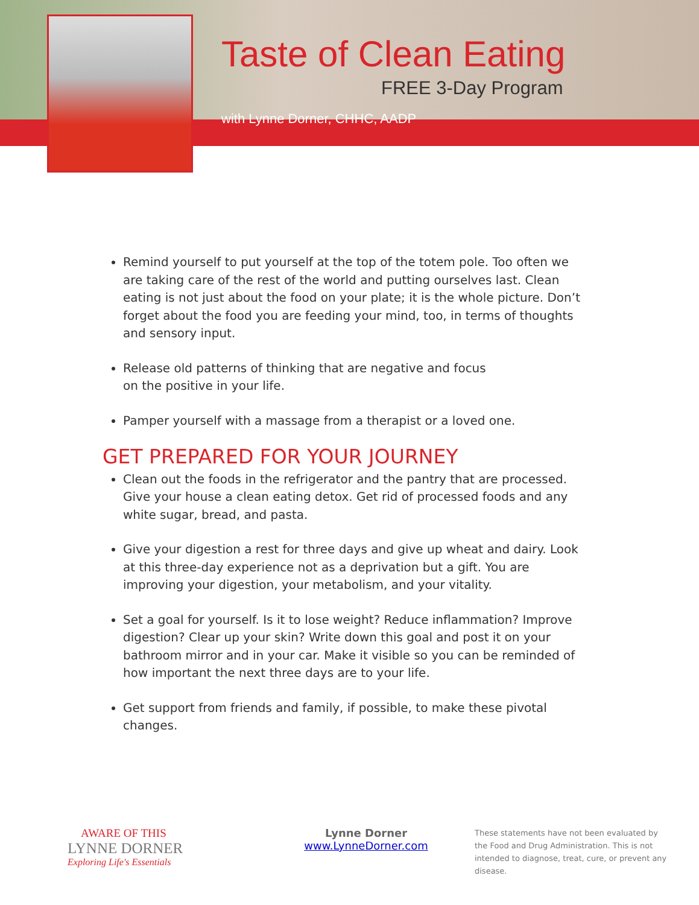Taste of Clean Eating
FREE 3-Day Program
with Lynne Dorner, CHHC, AADP
Remind yourself to put yourself at the top of the totem pole. Too often we are taking care of the rest of the world and putting ourselves last. Clean eating is not just about the food on your plate; it is the whole picture. Don’t forget about the food you are feeding your mind, too, in terms of thoughts and sensory input.
Release old patterns of thinking that are negative and focus
on the positive in your life.
Pamper yourself with a massage from a therapist or a loved one.
GET PREPARED FOR YOUR JOURNEY
Clean out the foods in the refrigerator and the pantry that are processed. Give your house a clean eating detox. Get rid of processed foods and any white sugar, bread, and pasta.
Give your digestion a rest for three days and give up wheat and dairy. Look at this three-day experience not as a deprivation but a gift. You are improving your digestion, your metabolism, and your vitality.
Set a goal for yourself. Is it to lose weight? Reduce inflammation? Improve digestion? Clear up your skin? Write down this goal and post it on your bathroom mirror and in your car. Make it visible so you can be reminded of how important the next three days are to your life.
Get support from friends and family, if possible, to make these pivotal changes.
AWARE OF THIS
LYNNE DORNER
Exploring Life's Essentials
Lynne Dorner
www.LynneDorner.com
These statements have not been evaluated by the Food and Drug Administration. This is not intended to diagnose, treat, cure, or prevent any disease.